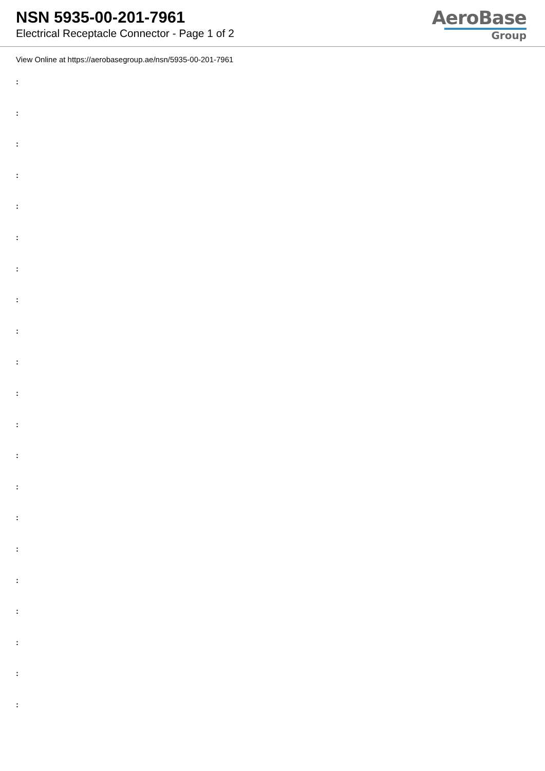NSN 5935-00-201-7961
Electrical Receptacle Connector - Page 1 of 2
AeroBase
Group
View Online at https://aerobasegroup.ae/nsn/5935-00-201-7961
:
:
:
:
:
:
:
:
:
:
:
:
:
:
:
:
:
:
:
:
: